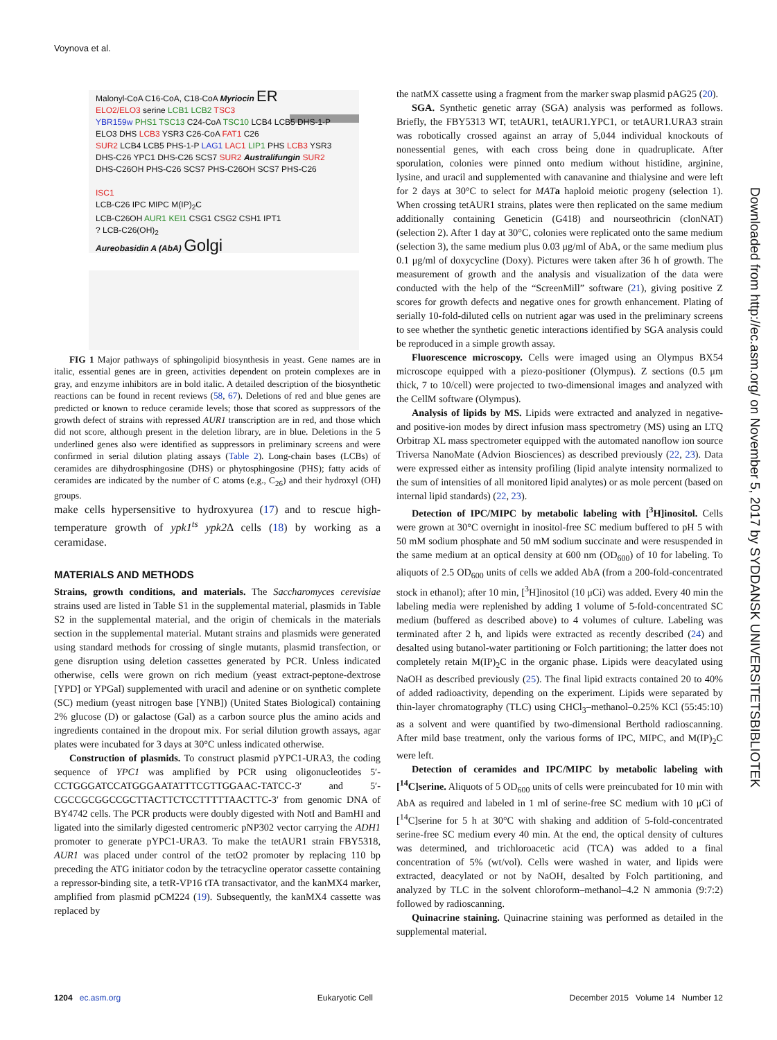Voynova et al.
Malonyl-CoA C16-CoA, C18-CoA Myriocin ER
ELO2/ELO3 serine LCB1 LCB2 TSC3
YBR159w PHS1 TSC13 C24-CoA TSC10 LCB4 LCB5 DHS-1-P
ELO3 DHS LCB3 YSR3 C26-CoA FAT1 C26
SUR2 LCB4 LCB5 PHS-1-P LAG1 LAC1 LIP1 PHS LCB3 YSR3
DHS-C26 YPC1 DHS-C26 SCS7 SUR2 Australifungin SUR2
DHS-C26OH PHS-C26 SCS7 PHS-C26OH SCS7 PHS-C26
ISC1
LCB-C26 IPC MIPC M(IP)<sub>2</sub>C
LCB-C26OH AUR1 KEI1 CSG1 CSG2 CSH1 IPT1
? LCB-C26(OH)<sub>2</sub>
Aureobasidin A (AbA) Golgi
FIG 1 Major pathways of sphingolipid biosynthesis in yeast. Gene names are in italic, essential genes are in green, activities dependent on protein complexes are in gray, and enzyme inhibitors are in bold italic. A detailed description of the biosynthetic reactions can be found in recent reviews (58, 67). Deletions of red and blue genes are predicted or known to reduce ceramide levels; those that scored as suppressors of the growth defect of strains with repressed AUR1 transcription are in red, and those which did not score, although present in the deletion library, are in blue. Deletions in the 5 underlined genes also were identified as suppressors in preliminary screens and were confirmed in serial dilution plating assays (Table 2). Long-chain bases (LCBs) of ceramides are dihydrosphingosine (DHS) or phytosphingosine (PHS); fatty acids of ceramides are indicated by the number of C atoms (e.g., C<sub>26</sub>) and their hydroxyl (OH) groups.
make cells hypersensitive to hydroxyurea (17) and to rescue high-temperature growth of ypk1<sup>ts</sup> ypk2 Δ cells (18) by working as a ceramidase.
MATERIALS AND METHODS
Strains, growth conditions, and materials. The Saccharomyces cerevisiae strains used are listed in Table S1 in the supplemental material, plasmids in Table S2 in the supplemental material, and the origin of chemicals in the materials section in the supplemental material. Mutant strains and plasmids were generated using standard methods for crossing of single mutants, plasmid transfection, or gene disruption using deletion cassettes generated by PCR. Unless indicated otherwise, cells were grown on rich medium (yeast extract-peptone-dextrose [YPD] or YPGal) supplemented with uracil and adenine or on synthetic complete (SC) medium (yeast nitrogen base [YNB]) (United States Biological) containing 2% glucose (D) or galactose (Gal) as a carbon source plus the amino acids and ingredients contained in the dropout mix. For serial dilution growth assays, agar plates were incubated for 3 days at 30°C unless indicated otherwise.
Construction of plasmids. To construct plasmid pYPC1-URA3, the coding sequence of YPC1 was amplified by PCR using oligonucleotides 5′-CCTGGGATCCATGGGAATATTTCGTTGGAAC-TATCC-3′ and 5′-CGCCGCGGCCGCTTACTTCTCCTTTTTAACTTC-3′ from genomic DNA of BY4742 cells. The PCR products were doubly digested with NotI and BamHI and ligated into the similarly digested centromeric pNP302 vector carrying the ADH1 promoter to generate pYPC1-URA3. To make the tetAUR1 strain FBY5318, AUR1 was placed under control of the tetO2 promoter by replacing 110 bp preceding the ATG initiator codon by the tetracycline operator cassette containing a repressor-binding site, a tetR-VP16 tTA transactivator, and the kanMX4 marker, amplified from plasmid pCM224 (19). Subsequently, the kanMX4 cassette was replaced by
the natMX cassette using a fragment from the marker swap plasmid pAG25 (20).
SGA. Synthetic genetic array (SGA) analysis was performed as follows. Briefly, the FBY5313 WT, tetAUR1, tetAUR1.YPC1, or tetAUR1.URA3 strain was robotically crossed against an array of 5,044 individual knockouts of nonessential genes, with each cross being done in quadruplicate. After sporulation, colonies were pinned onto medium without histidine, arginine, lysine, and uracil and supplemented with canavanine and thialysine and were left for 2 days at 30°C to select for MAT a haploid meiotic progeny (selection 1). When crossing tetAUR1 strains, plates were then replicated on the same medium additionally containing Geneticin (G418) and nourseothricin (clonNAT) (selection 2). After 1 day at 30°C, colonies were replicated onto the same medium (selection 3), the same medium plus 0.03 μg/ml of AbA, or the same medium plus 0.1 μg/ml of doxycycline (Doxy). Pictures were taken after 36 h of growth. The measurement of growth and the analysis and visualization of the data were conducted with the help of the “ScreenMill” software (21), giving positive Z scores for growth defects and negative ones for growth enhancement. Plating of serially 10-fold-diluted cells on nutrient agar was used in the preliminary screens to see whether the synthetic genetic interactions identified by SGA analysis could be reproduced in a simple growth assay.
Fluorescence microscopy. Cells were imaged using an Olympus BX54 microscope equipped with a piezo-positioner (Olympus). Z sections (0.5 μm thick, 7 to 10/cell) were projected to two-dimensional images and analyzed with the CellM software (Olympus).
Analysis of lipids by MS. Lipids were extracted and analyzed in negative- and positive-ion modes by direct infusion mass spectrometry (MS) using an LTQ Orbitrap XL mass spectrometer equipped with the automated nanoflow ion source Triversa NanoMate (Advion Biosciences) as described previously (22, 23). Data were expressed either as intensity profiling (lipid analyte intensity normalized to the sum of intensities of all monitored lipid analytes) or as mole percent (based on internal lipid standards) (22, 23).
Detection of IPC/MIPC by metabolic labeling with [<sup>3</sup>H]inositol. Cells were grown at 30°C overnight in inositol-free SC medium buffered to pH 5 with 50 mM sodium phosphate and 50 mM sodium succinate and were resuspended in the same medium at an optical density at 600 nm (OD<sub>600</sub>) of 10 for labeling. To aliquots of 2.5 OD<sub>600</sub> units of cells we added AbA (from a 200-fold-concentrated stock in ethanol); after 10 min, [<sup>3</sup>H]inositol (10 μCi) was added. Every 40 min the labeling media were replenished by adding 1 volume of 5-fold-concentrated SC medium (buffered as described above) to 4 volumes of culture. Labeling was terminated after 2 h, and lipids were extracted as recently described (24) and desalted using butanol-water partitioning or Folch partitioning; the latter does not completely retain M(IP)<sub>2</sub>C in the organic phase. Lipids were deacylated using NaOH as described previously (25). The final lipid extracts contained 20 to 40% of added radioactivity, depending on the experiment. Lipids were separated by thin-layer chromatography (TLC) using CHCl<sub>3</sub>–methanol–0.25% KCl (55:45:10) as a solvent and were quantified by two-dimensional Berthold radioscanning. After mild base treatment, only the various forms of IPC, MIPC, and M(IP)<sub>2</sub>C were left.
Detection of ceramides and IPC/MIPC by metabolic labeling with [<sup>14</sup>C]serine. Aliquots of 5 OD<sub>600</sub> units of cells were preincubated for 10 min with AbA as required and labeled in 1 ml of serine-free SC medium with 10 μCi of [<sup>14</sup>C]serine for 5 h at 30°C with shaking and addition of 5-fold-concentrated serine-free SC medium every 40 min. At the end, the optical density of cultures was determined, and trichloroacetic acid (TCA) was added to a final concentration of 5% (wt/vol). Cells were washed in water, and lipids were extracted, deacylated or not by NaOH, desalted by Folch partitioning, and analyzed by TLC in the solvent chloroform–methanol–4.2 N ammonia (9:7:2) followed by radioscanning.
Quinacrine staining. Quinacrine staining was performed as detailed in the supplemental material.
Downloaded from http://ec.asm.org/ on November 5, 2017 by SYDDANSK UNIVERSITETSBIBLIOTEK
1204 ec.asm.org Eukaryotic Cell December 2015 Volume 14 Number 12